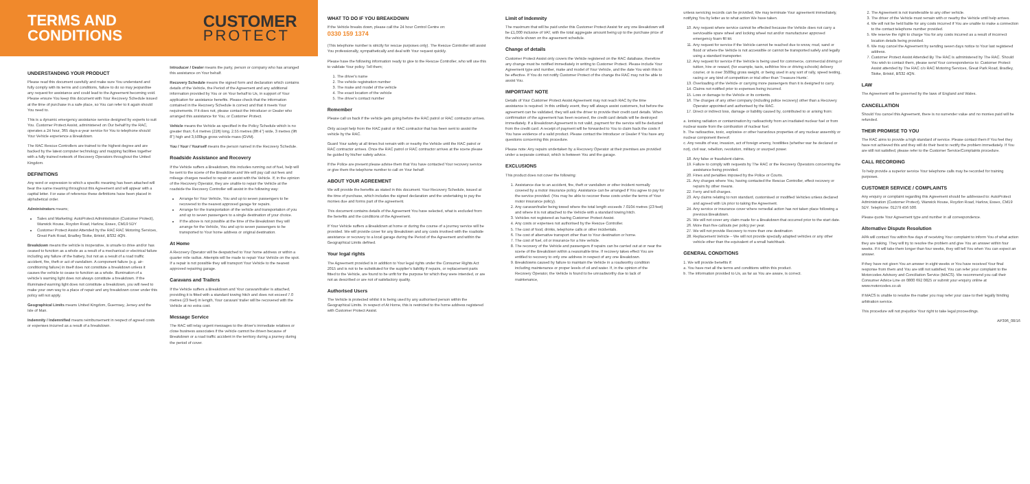TERMS AND
CONDITIONS
CUSTOMER
PROTECT
UNDERSTANDING YOUR PRODUCT
Please read this document carefully and make sure You understand and fully comply with its terms and conditions, failure to do so may jeopardise any request for assistance and could lead to the Agreement becoming void. Please ensure You keep this document with Your Recovery Schedule issued at the time of purchase in a safe place, so You can refer to it again should You need to.
This is a dynamic emergency assistance service designed by experts to suit You. Customer Protect Assist, administered on Our behalf by the RAC, operates a 24 hour, 365 days-a-year service for You to telephone should Your Vehicle experience a Breakdown.
The RAC Rescue Controllers are trained to the highest degree and are backed by the latest computer technology and mapping facilities together with a fully trained network of Recovery Operators throughout the United Kingdom.
DEFINITIONS
Any word or expression to which a specific meaning has been attached will bear the same meaning throughout this Agreement and will appear with a capital letter. For ease of reference these definitions have been placed in alphabetical order.
Administrators means;
Sales and Marketing: AutoProtect Administration (Customer Protect), Warwick House, Roydon Road, Harlow, Essex, CM19 5DY
Customer Protect Assist Attended by the RAC RAC Motoring Services, Great Park Road, Bradley Stoke, Bristol, BS32 4QN.
Breakdown means the vehicle is inoperative, is unsafe to drive and/or has ceased to function as a whole as a result of a mechanical or electrical failure including any failure of the battery, but not as a result of a road traffic accident, fire, theft or act of vandalism. A component failure (e.g. air-conditioning failure) in itself does not constitute a breakdown unless it causes the vehicle to cease to function as a whole. Illumination of a vehicle's warning light does not always constitute a breakdown. If the illuminated warning light does not constitute a breakdown, you will need to make your own way to a place of repair and any breakdown cover under this policy will not apply.
Geographical Limits means United Kingdom, Guernsey, Jersey and the Isle of Man.
Indemnity / Indemnified means reimbursement in respect of agreed costs or expenses incurred as a result of a breakdown.
Introducer / Dealer means the party, person or company who has arranged this assistance on Your behalf.
Recovery Schedule means the signed form and declaration which contains details of the Vehicle, the Period of the Agreement and any additional information provided by You or on Your behalf to Us, in support of Your application for assistance benefits. Please check that the information contained in the Recovery Schedule is correct and that it meets Your requirements. If it does not, please contact the Introducer or Dealer who arranged this assistance for You, or Customer Protect.
Vehicle means the Vehicle as specified in the Policy Schedule which is no greater than; 6.4 metres (21ft) long, 2.55 metres (8ft 4") wide, 3 metres (9ft 8") high and 3,500kgs gross vehicle mass (GVM).
You / Your / Yourself means the person named in the Recovery Schedule.
Roadside Assistance and Recovery
If the Vehicle suffers a Breakdown, this includes running out of fuel, help will be sent to the scene of the Breakdown and We will pay call out fees and mileage charges needed to repair or assist with the Vehicle. If, in the opinion of the Recovery Operator, they are unable to repair the Vehicle at the roadside the Recovery Controller will assist in the following way:
Arrange for Your Vehicle, You and up to seven passengers to be recovered to the nearest approved garage for repairs.
Arrange for the transportation of the vehicle and transportation of you and up to seven passengers to a single destination of your choice.
If the above is not possible at the time of the Breakdown they will arrange for the Vehicle, You and up to seven passengers to be transported to Your home address or original destination.
At Home
A Recovery Operator will be despatched to Your home address or within a quarter mile radius. Attempts will be made to repair Your Vehicle on the spot. If a repair is not possible they will transport Your Vehicle to the nearest approved repairing garage.
Caravans and Trailers
If the Vehicle suffers a Breakdown and Your caravan/trailer is attached, providing it is fitted with a standard towing hitch and does not exceed 7.0 metres (23 feet) in length, Your caravan/ trailer will be recovered with the Vehicle at no extra cost.
Message Service
The RAC will relay urgent messages to the driver's immediate relatives or close business associates if the vehicle cannot be driven because of Breakdown or a road traffic accident in the territory during a journey during the period of cover.
WHAT TO DO IF YOU BREAKDOWN
If the Vehicle breaks down, please call the 24 hour Control Centre on:
0330 159 1374
(This telephone number is strictly for rescue purposes only). The Rescue Controller will assist You professionally, sympathetically and deal with Your request quickly.
Please have the following information ready to give to the Rescue Controller, who will use this to validate Your policy. Tell them;
1. The driver's name
2. The vehicle registration number
3. The make and model of the vehicle
4. The exact location of the vehicle
5. The driver's contact number
Remember
Please call us back if the vehicle gets going before the RAC patrol or RAC contractor arrives.
Only accept help from the RAC patrol or RAC contractor that has been sent to assist the vehicle by the RAC.
Guard Your safety at all times but remain with or nearby the Vehicle until the RAC patrol or RAC contractor arrives. Once the RAC patrol or RAC contractor arrives at the scene please be guided by his/her safety advice.
If the Police are present please advise them that You have contacted Your recovery service or give them the telephone number to call on Your behalf.
ABOUT YOUR AGREEMENT
We will provide the benefits as stated in this document. Your Recovery Schedule, issued at the time of purchase, which includes the signed declaration and the undertaking to pay the monies due and forms part of the agreement.
This document contains details of the Agreement You have selected, what is excluded from the benefits and the conditions of the Agreement.
If Your Vehicle suffers a Breakdown at home or during the course of a journey service will be provided. We will provide cover for any Breakdown and any costs involved with the roadside assistance or recovery to a local garage during the Period of the Agreement and within the Geographical Limits defined.
Your legal rights
The Agreement provided is in addition to Your legal rights under the Consumer Rights Act 2015 and is not to be substituted for the supplier's liability if repairs, or replacement parts fitted to the Vehicle, are found to be unfit for the purpose for which they were intended, or are not as described or are not of satisfactory quality.
Authorised Users
The Vehicle is protected whilst it is being used by any authorised person within the Geographical Limits. In respect of At Home, this is restricted to the home address registered with Customer Protect Assist.
Limit of Indemnity
The maximum that will be paid under this Customer Protect Assist for any one Breakdown will be £1,000 inclusive of VAT, with the total aggregate amount being up to the purchase price of the vehicle shown on the agreement schedule.
Change of details
Customer Protect Assist only covers the Vehicle registered on the RAC database, therefore any change must be notified immediately in writing to Customer Protect. Please include Your Agreement type and number, make and model of Your Vehicle, and the date You wish this to be effective. If You do not notify Customer Protect of the change the RAC may not be able to assist You.
IMPORTANT NOTE
Details of Your Customer Protect Assist Agreement may not reach RAC by the time assistance is required. In this unlikely event, they will always assist customers, but before the agreement can be validated, they will ask the driver to provide their credit card details. When confirmation of the agreement has been received, the credit card details will be destroyed immediately. If a Breakdown Agreement is not valid, payment for the service will be deducted from the credit card. A receipt of payment will be forwarded to You to claim back the costs if You have evidence of a valid product. Please contact the Introducer or Dealer if You have any questions concerning this procedure.
Please note: Any repairs undertaken by a Recovery Operator at their premises are provided under a separate contract, which is between You and the garage.
EXCLUSIONS
This product does not cover the following:
1. Assistance due to an accident, fire, theft or vandalism or other incident normally covered by a motor insurance policy. Assistance can be arranged if You agree to pay for the service provided. (You may be able to recover these costs under the terms of Your motor insurance policy).
2. Any caravan/trailer being towed where the total length exceeds 7.0104 metres (23 feet) and where it is not attached to the Vehicle with a standard towing hitch.
3. Vehicles not registered as having Customer Protect Assist.
4. Any costs or expenses not authorised by the Rescue Controller.
5. The cost of food, drinks, telephone calls or other incidentals.
6. The cost of alternative transport other than to Your destination or home.
7. The cost of fuel, oil or insurance for a hire vehicle.
8. The recovery of the Vehicle and passengers if repairs can be carried out at or near the scene of the Breakdown within a reasonable time. If recovery takes effect You are entitled to recovery to only one address in respect of any one Breakdown.
9. Breakdowns caused by failure to maintain the Vehicle in a roadworthy condition including maintenance or proper levels of oil and water. If, in the opinion of the Recovery Operator, the Vehicle is found to be unroadworthy due to lack of maintenance,
unless servicing records can be provided, We may terminate Your agreement immediately, notifying You by letter as to what action We have taken.
10. Any request where service cannot be effected because the Vehicle does not carry a serviceable spare wheel and locking wheel nut and/or manufacturer approved emergency foam fill kit.
11. Any request for service if the Vehicle cannot be reached due to snow, mud, sand or flood or where the Vehicle is not accessible or cannot be transported safely and legally using a standard transporter.
12. Any request for service if the Vehicle is being used for commerce, commercial driving or tuition, hire or reward, (for example, taxis, selfdrive hire or driving schools) delivery courier, or is over 3500kg gross weight, or being used in any sort of rally, speed testing, racing or any kind of competition or trial other than 'Treasure Hunts'.
13. Overloading of the Vehicle or carrying more passengers than it is designed to carry.
14. Claims not notified prior to expenses being incurred.
15. Loss or damage to the Vehicle or its contents.
16. The charges of any other company (including police recovery) other than a Recovery Operator appointed and authorised by the RAC.
17. Direct or indirect loss, damage or liability caused by, contributed to or arising from:
a. Ionising radiation or contamination by radioactivity from an irradiated nuclear fuel or from nuclear waste from the combustion of nuclear fuel.
b. The radioactive, toxic, explosive or other hazardous properties of any nuclear assembly or nuclear component thereof.
c. Any results of war, invasion, act of foreign enemy, hostilities (whether war be declared or not), civil war, rebellion, revolution, military or usurped power.
18. Any false or fraudulent claims.
19. Failure to comply with requests by The RAC or the Recovery Operators concerning the assistance being provided.
20. Fines and penalties imposed by the Police or Courts.
21. Any charges where You, having contacted the Rescue Controller, effect recovery or repairs by other means.
22. Ferry and toll charges.
23. Any claims relating to non standard, customised or modified Vehicles unless declared and agreed with Us prior to taking the Agreement.
24. Any service or insurance cover where remedial action has not taken place following a previous Breakdown.
25. We will not cover any claim made for a Breakdown that occurred prior to the start date.
26. More than five callouts per policy per year.
27. We will not provide Recovery to more than one destination
28. Replacement Vehicle – We will not provide specially adapted vehicles or any other vehicle other than the equivalent of a small hatchback.
GENERAL CONDITIONS
1. We will provide benefits if:
a. You have met all the terms and conditions within this product.
b. The information provided to Us, as far as You are aware, is correct.
2. The Agreement is not transferable to any other vehicle.
3. The driver of the Vehicle must remain with or nearby the Vehicle until help arrives.
4. We will not be held liable for any costs incurred if You are unable to make a connection to the contact telephone number provided.
5. We reserve the right to charge You for any costs incurred as a result of incorrect location details being provided.
6. We may cancel the Agreement by sending seven days notice to Your last registered address.
7. Customer Protect Assist Attended By The RAC is administered by The RAC. Should You wish to contact them, please send Your correspondence to: Customer Protect Assist attended by The RAC c/o RAC Motoring Services, Great Park Road, Bradley, Stoke, Bristol, BS32 4QN.
LAW
The Agreement will be governed by the laws of England and Wales.
CANCELLATION
Should You cancel this Agreement, there is no surrender value and no monies paid will be refunded.
THEIR PROMISE TO YOU
The RAC aims to provide a high standard of service. Please contact them if You feel they have not achieved this and they will do their best to rectify the problem immediately. If You are still not satisfied, please refer to the Customer Service/Complaints procedure.
CALL RECORDING
To help provide a superior service Your telephone calls may be recorded for training purposes.
CUSTOMER SERVICE / COMPLAINTS
Any enquiry or complaint regarding this Agreement should be addressed to: AutoProtect Administration (Customer Protect), Warwick House, Roydon Road, Harlow, Essex, CM19 5DY. Telephone: 01279 456 500.
Please quote Your Agreement type and number in all correspondence.
Alternative Dispute Resolution
APA will contact You within five days of receiving Your complaint to inform You of what action they are taking. They will try to resolve the problem and give You an answer within four weeks. If it will take them longer than four weeks, they will tell You when You can expect an answer.
If they have not given You an answer in eight weeks or You have received Your final response from them and You are still not satisfied, You can refer your complaint to the Motorcodes Advisory and Conciliation Service (MACS). We recommend you call their Consumer Advice Line on 0800 692 0825 or submit your enquiry online at www.motorcodes.co.uk
If MACS is unable to resolve the matter you may refer your case to their legally binding arbitration service.
This procedure will not prejudice Your right to take legal proceedings.
AP396_08/16